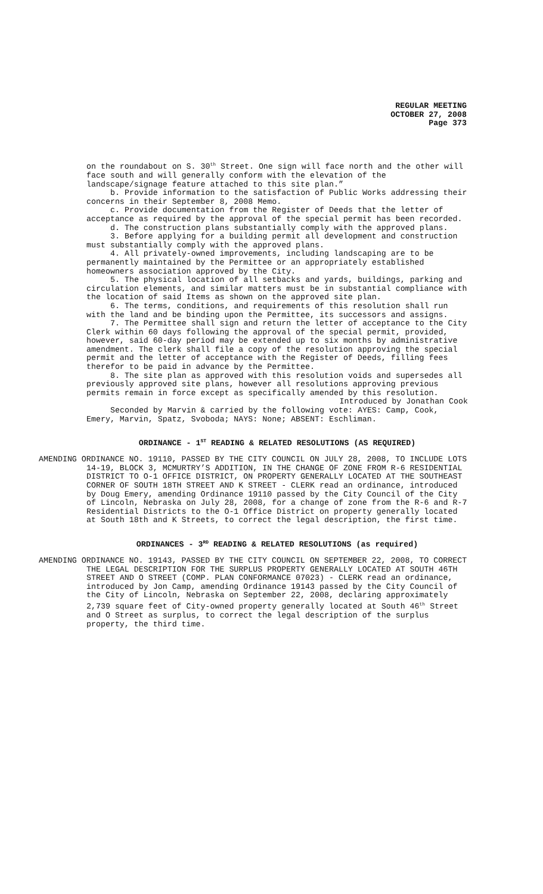REGULAR MEETING
OCTOBER 27, 2008
Page 373
on the roundabout on S. 30<sup>th</sup> Street. One sign will face north and the other will face south and will generally conform with the elevation of the landscape/signage feature attached to this site plan.”
b. Provide information to the satisfaction of Public Works addressing their concerns in their September 8, 2008 Memo.
c. Provide documentation from the Register of Deeds that the letter of acceptance as required by the approval of the special permit has been recorded.
d. The construction plans substantially comply with the approved plans.
3. Before applying for a building permit all development and construction must substantially comply with the approved plans.
4. All privately-owned improvements, including landscaping are to be permanently maintained by the Permittee or an appropriately established homeowners association approved by the City.
5. The physical location of all setbacks and yards, buildings, parking and circulation elements, and similar matters must be in substantial compliance with the location of said Items as shown on the approved site plan.
6. The terms, conditions, and requirements of this resolution shall run with the land and be binding upon the Permittee, its successors and assigns.
7. The Permittee shall sign and return the letter of acceptance to the City Clerk within 60 days following the approval of the special permit, provided, however, said 60-day period may be extended up to six months by administrative amendment. The clerk shall file a copy of the resolution approving the special permit and the letter of acceptance with the Register of Deeds, filling fees therefor to be paid in advance by the Permittee.
8. The site plan as approved with this resolution voids and supersedes all previously approved site plans, however all resolutions approving previous permits remain in force except as specifically amended by this resolution.
Introduced by Jonathan Cook
Seconded by Marvin & carried by the following vote: AYES: Camp, Cook, Emery, Marvin, Spatz, Svoboda; NAYS: None; ABSENT: Eschliman.
ORDINANCE - 1<sup>ST</sup> READING & RELATED RESOLUTIONS (AS REQUIRED)
AMENDING ORDINANCE NO. 19110, PASSED BY THE CITY COUNCIL ON JULY 28, 2008, TO INCLUDE LOTS 14-19, BLOCK 3, MCMURTRY’S ADDITION, IN THE CHANGE OF ZONE FROM R-6 RESIDENTIAL DISTRICT TO O-1 OFFICE DISTRICT, ON PROPERTY GENERALLY LOCATED AT THE SOUTHEAST CORNER OF SOUTH 18TH STREET AND K STREET - CLERK read an ordinance, introduced by Doug Emery, amending Ordinance 19110 passed by the City Council of the City of Lincoln, Nebraska on July 28, 2008, for a change of zone from the R-6 and R-7 Residential Districts to the O-1 Office District on property generally located at South 18th and K Streets, to correct the legal description, the first time.
ORDINANCES - 3<sup>RD</sup> READING & RELATED RESOLUTIONS (as required)
AMENDING ORDINANCE NO. 19143, PASSED BY THE CITY COUNCIL ON SEPTEMBER 22, 2008, TO CORRECT THE LEGAL DESCRIPTION FOR THE SURPLUS PROPERTY GENERALLY LOCATED AT SOUTH 46TH STREET AND O STREET (COMP. PLAN CONFORMANCE 07023) - CLERK read an ordinance, introduced by Jon Camp, amending Ordinance 19143 passed by the City Council of the City of Lincoln, Nebraska on September 22, 2008, declaring approximately 2,739 square feet of City-owned property generally located at South 46<sup>th</sup> Street and O Street as surplus, to correct the legal description of the surplus property, the third time.